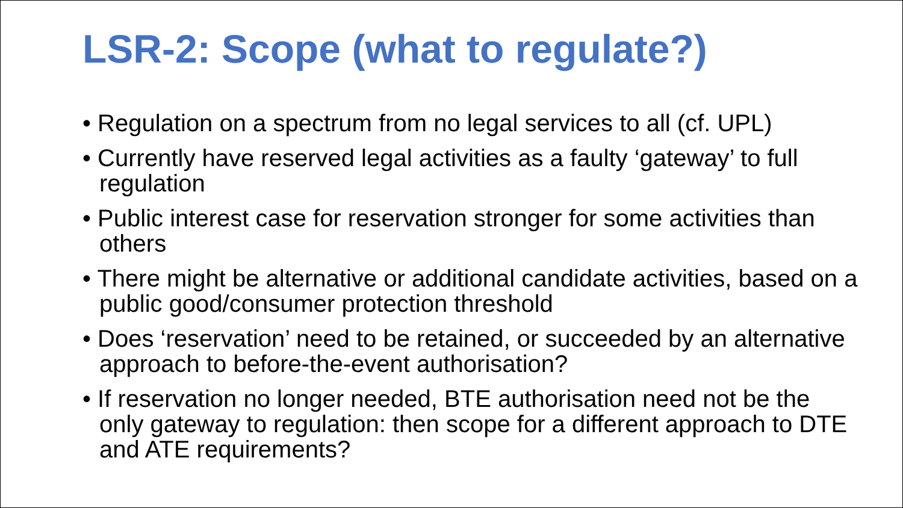LSR-2: Scope (what to regulate?)
• Regulation on a spectrum from no legal services to all (cf. UPL)
• Currently have reserved legal activities as a faulty ‘gateway’ to full regulation
• Public interest case for reservation stronger for some activities than others
• There might be alternative or additional candidate activities, based on a public good/consumer protection threshold
• Does ‘reservation’ need to be retained, or succeeded by an alternative approach to before-the-event authorisation?
• If reservation no longer needed, BTE authorisation need not be the only gateway to regulation: then scope for a different approach to DTE and ATE requirements?